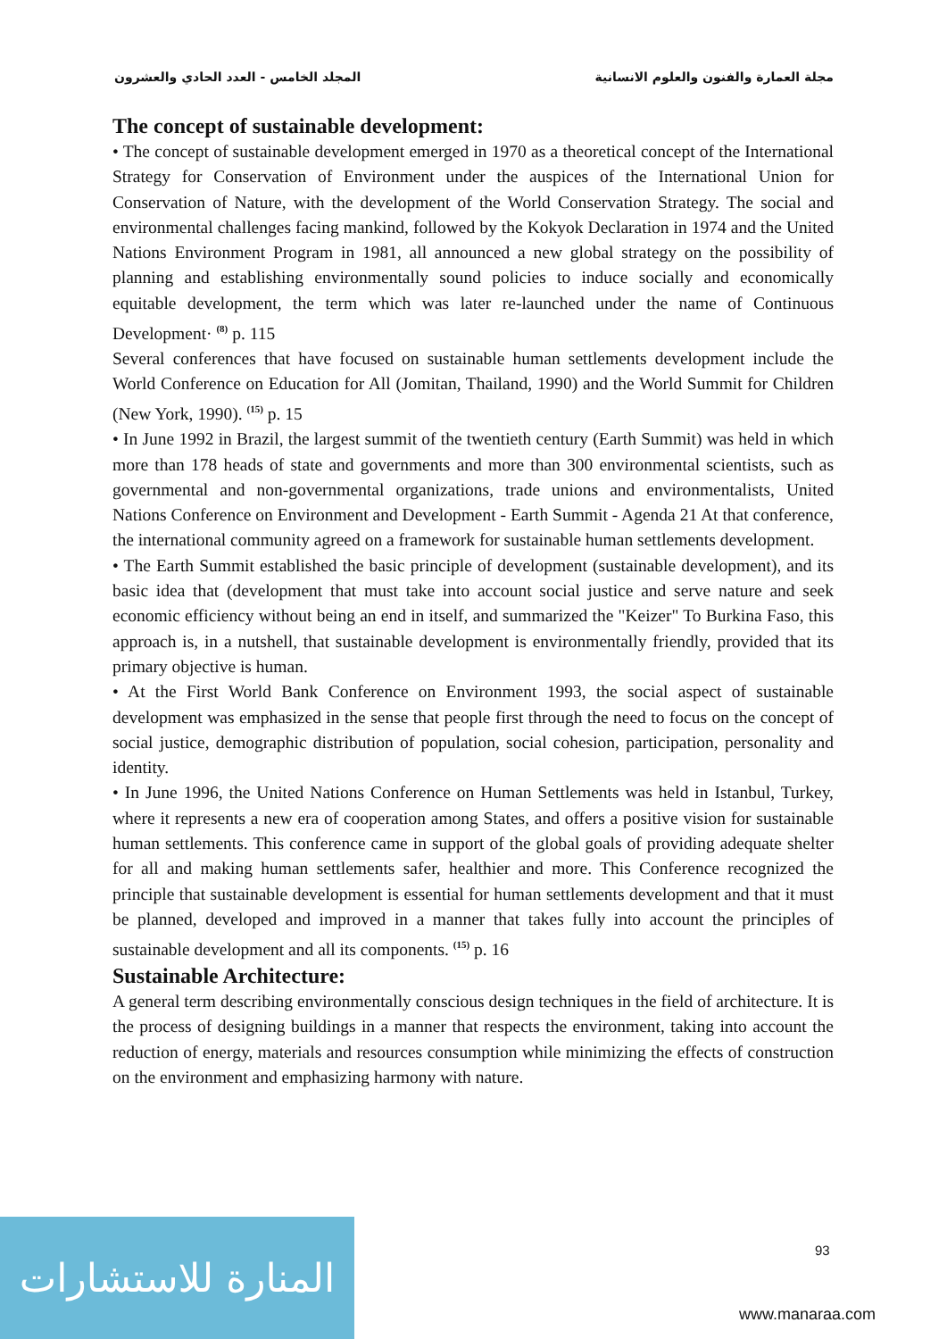المجلد الخامس - العدد الحادي والعشرون مجلة العمارة والفنون والعلوم الانسانية
The concept of sustainable development:
• The concept of sustainable development emerged in 1970 as a theoretical concept of the International Strategy for Conservation of Environment under the auspices of the International Union for Conservation of Nature, with the development of the World Conservation Strategy. The social and environmental challenges facing mankind, followed by the Kokyok Declaration in 1974 and the United Nations Environment Program in 1981, all announced a new global strategy on the possibility of planning and establishing environmentally sound policies to induce socially and economically equitable development, the term which was later re-launched under the name of Continuous Development· <sup>(8)</sup> p. 115
Several conferences that have focused on sustainable human settlements development include the World Conference on Education for All (Jomitan, Thailand, 1990) and the World Summit for Children (New York, 1990). <sup>(15)</sup> p. 15
• In June 1992 in Brazil, the largest summit of the twentieth century (Earth Summit) was held in which more than 178 heads of state and governments and more than 300 environmental scientists, such as governmental and non-governmental organizations, trade unions and environmentalists, United Nations Conference on Environment and Development - Earth Summit - Agenda 21 At that conference, the international community agreed on a framework for sustainable human settlements development.
• The Earth Summit established the basic principle of development (sustainable development), and its basic idea that (development that must take into account social justice and serve nature and seek economic efficiency without being an end in itself, and summarized the "Keizer" To Burkina Faso, this approach is, in a nutshell, that sustainable development is environmentally friendly, provided that its primary objective is human.
• At the First World Bank Conference on Environment 1993, the social aspect of sustainable development was emphasized in the sense that people first through the need to focus on the concept of social justice, demographic distribution of population, social cohesion, participation, personality and identity.
• In June 1996, the United Nations Conference on Human Settlements was held in Istanbul, Turkey, where it represents a new era of cooperation among States, and offers a positive vision for sustainable human settlements. This conference came in support of the global goals of providing adequate shelter for all and making human settlements safer, healthier and more. This Conference recognized the principle that sustainable development is essential for human settlements development and that it must be planned, developed and improved in a manner that takes fully into account the principles of sustainable development and all its components. <sup>(15)</sup> p. 16
Sustainable Architecture:
A general term describing environmentally conscious design techniques in the field of architecture. It is the process of designing buildings in a manner that respects the environment, taking into account the reduction of energy, materials and resources consumption while minimizing the effects of construction on the environment and emphasizing harmony with nature.
93
المنارة للاستشارات
www.manaraa.com